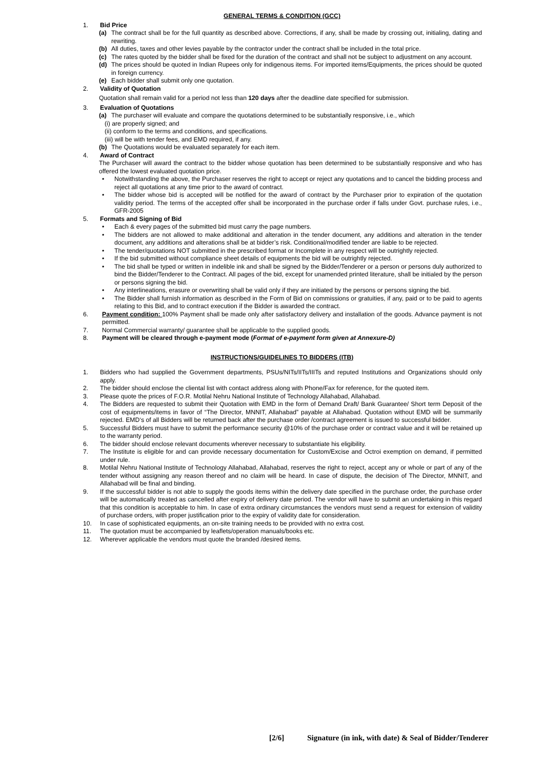GENERAL TERMS & CONDITION (GCC)
1. Bid Price
(a) The contract shall be for the full quantity as described above. Corrections, if any, shall be made by crossing out, initialing, dating and rewriting.
(b) All duties, taxes and other levies payable by the contractor under the contract shall be included in the total price.
(c) The rates quoted by the bidder shall be fixed for the duration of the contract and shall not be subject to adjustment on any account.
(d) The prices should be quoted in Indian Rupees only for indigenous items. For imported items/Equipments, the prices should be quoted in foreign currency.
(e) Each bidder shall submit only one quotation.
2. Validity of Quotation
Quotation shall remain valid for a period not less than 120 days after the deadline date specified for submission.
3. Evaluation of Quotations
(a) The purchaser will evaluate and compare the quotations determined to be substantially responsive, i.e., which
(i) are properly signed; and
(ii) conform to the terms and conditions, and specifications.
(iii) will be with tender fees, and EMD required, if any.
(b) The Quotations would be evaluated separately for each item.
4. Award of Contract
The Purchaser will award the contract to the bidder whose quotation has been determined to be substantially responsive and who has offered the lowest evaluated quotation price.
• Notwithstanding the above, the Purchaser reserves the right to accept or reject any quotations and to cancel the bidding process and reject all quotations at any time prior to the award of contract.
• The bidder whose bid is accepted will be notified for the award of contract by the Purchaser prior to expiration of the quotation validity period. The terms of the accepted offer shall be incorporated in the purchase order if falls under Govt. purchase rules, i.e., GFR-2005
5. Formats and Signing of Bid
• Each & every pages of the submitted bid must carry the page numbers.
• The bidders are not allowed to make additional and alteration in the tender document, any additions and alteration in the tender document, any additions and alterations shall be at bidder’s risk. Conditional/modified tender are liable to be rejected.
• The tender/quotations NOT submitted in the prescribed format or Incomplete in any respect will be outrightly rejected.
• If the bid submitted without compliance sheet details of equipments the bid will be outrightly rejected.
• The bid shall be typed or written in indelible ink and shall be signed by the Bidder/Tenderer or a person or persons duly authorized to bind the Bidder/Tenderer to the Contract. All pages of the bid, except for unamended printed literature, shall be initialed by the person or persons signing the bid.
• Any interlineations, erasure or overwriting shall be valid only if they are initiated by the persons or persons signing the bid.
• The Bidder shall furnish information as described in the Form of Bid on commissions or gratuities, if any, paid or to be paid to agents relating to this Bid, and to contract execution if the Bidder is awarded the contract.
6. Payment condition: 100% Payment shall be made only after satisfactory delivery and installation of the goods. Advance payment is not permitted.
7. Normal Commercial warranty/ guarantee shall be applicable to the supplied goods.
8. Payment will be cleared through e-payment mode (Format of e-payment form given at Annexure-D)
INSTRUCTIONS/GUIDELINES TO BIDDERS (ITB)
1. Bidders who had supplied the Government departments, PSUs/NITs/IITs/IIITs and reputed Institutions and Organizations should only apply.
2. The bidder should enclose the cliental list with contact address along with Phone/Fax for reference, for the quoted item.
3. Please quote the prices of F.O.R. Motilal Nehru National Institute of Technology Allahabad, Allahabad.
4. The Bidders are requested to submit their Quotation with EMD in the form of Demand Draft/ Bank Guarantee/ Short term Deposit of the cost of equipments/items in favor of “The Director, MNNIT, Allahabad” payable at Allahabad. Quotation without EMD will be summarily rejected. EMD‘s of all Bidders will be returned back after the purchase order /contract agreement is issued to successful bidder.
5. Successful Bidders must have to submit the performance security @10% of the purchase order or contract value and it will be retained up to the warranty period.
6. The bidder should enclose relevant documents wherever necessary to substantiate his eligibility.
7. The Institute is eligible for and can provide necessary documentation for Custom/Excise and Octroi exemption on demand, if permitted under rule.
8. Motilal Nehru National Institute of Technology Allahabad, Allahabad, reserves the right to reject, accept any or whole or part of any of the tender without assigning any reason thereof and no claim will be heard. In case of dispute, the decision of The Director, MNNIT, and Allahabad will be final and binding.
9. If the successful bidder is not able to supply the goods items within the delivery date specified in the purchase order, the purchase order will be automatically treated as cancelled after expiry of delivery date period. The vendor will have to submit an undertaking in this regard that this condition is acceptable to him. In case of extra ordinary circumstances the vendors must send a request for extension of validity of purchase orders, with proper justification prior to the expiry of validity date for consideration.
10. In case of sophisticated equipments, an on-site training needs to be provided with no extra cost.
11. The quotation must be accompanied by leaflets/operation manuals/books etc.
12. Wherever applicable the vendors must quote the branded /desired items.
[2/6] Signature (in ink, with date) & Seal of Bidder/Tenderer